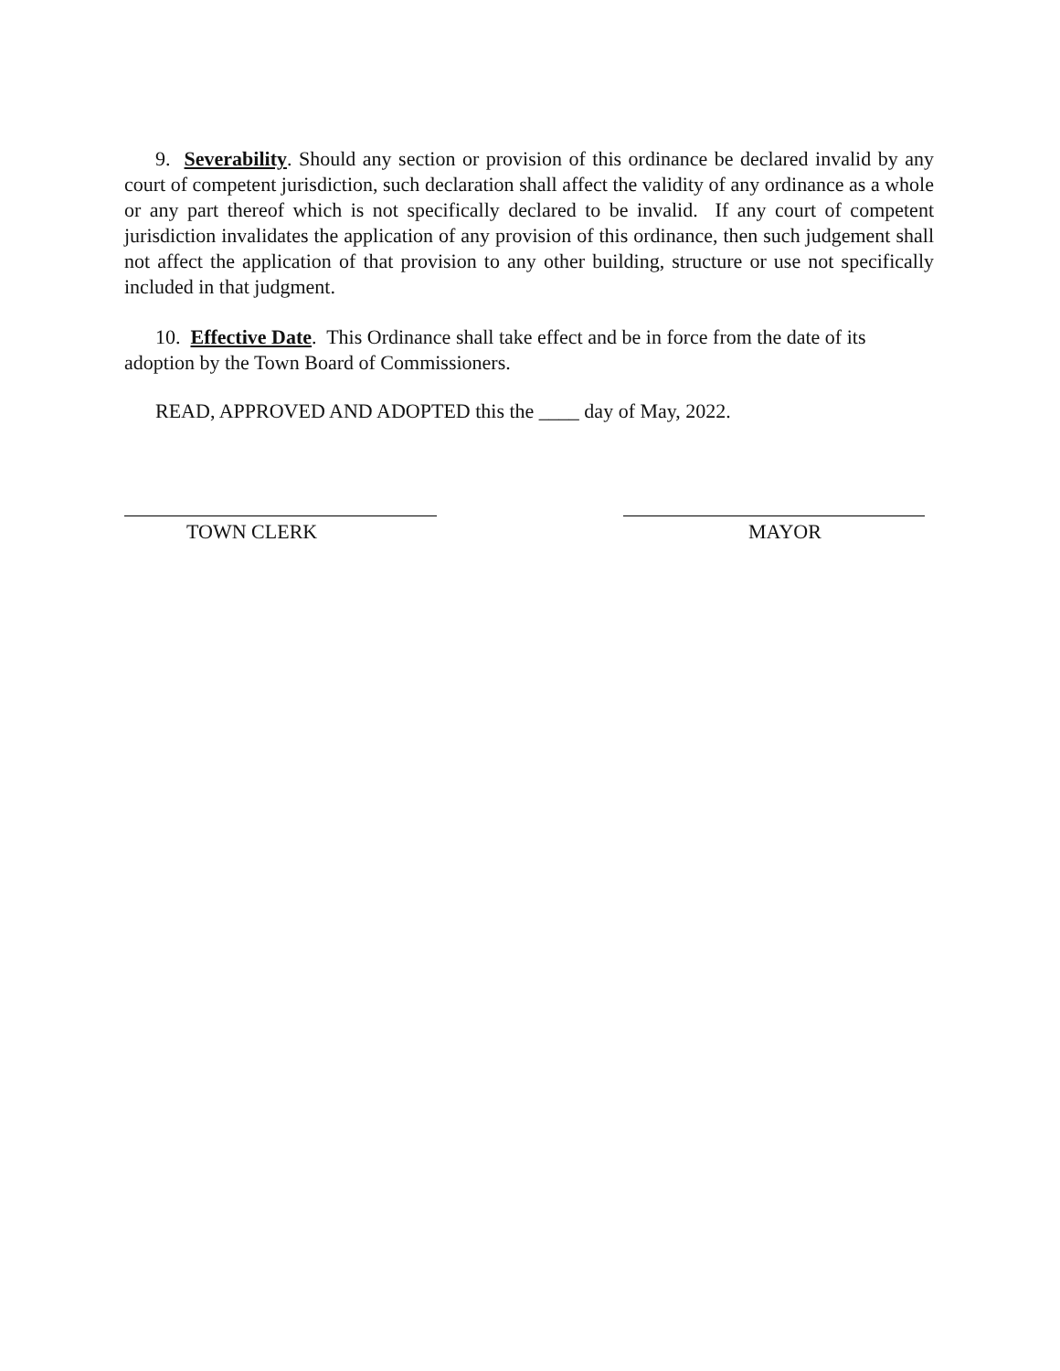9. Severability. Should any section or provision of this ordinance be declared invalid by any court of competent jurisdiction, such declaration shall affect the validity of any ordinance as a whole or any part thereof which is not specifically declared to be invalid. If any court of competent jurisdiction invalidates the application of any provision of this ordinance, then such judgement shall not affect the application of that provision to any other building, structure or use not specifically included in that judgment.
10. Effective Date. This Ordinance shall take effect and be in force from the date of its adoption by the Town Board of Commissioners.
READ, APPROVED AND ADOPTED this the ____ day of May, 2022.
TOWN CLERK MAYOR